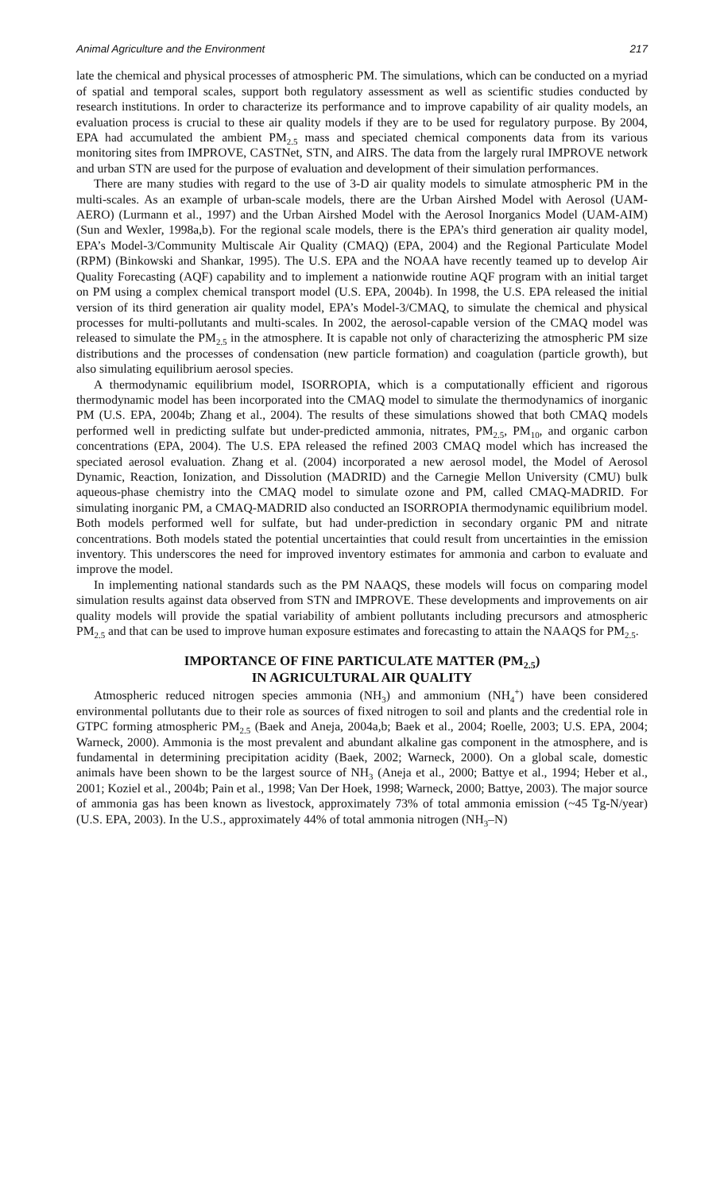Animal Agriculture and the Environment 217
late the chemical and physical processes of atmospheric PM. The simulations, which can be conducted on a myriad of spatial and temporal scales, support both regulatory assessment as well as scientific studies conducted by research institutions. In order to characterize its performance and to improve capability of air quality models, an evaluation process is crucial to these air quality models if they are to be used for regulatory purpose. By 2004, EPA had accumulated the ambient PM<sub>2.5</sub> mass and speciated chemical components data from its various monitoring sites from IMPROVE, CASTNet, STN, and AIRS. The data from the largely rural IMPROVE network and urban STN are used for the purpose of evaluation and development of their simulation performances.
There are many studies with regard to the use of 3-D air quality models to simulate atmospheric PM in the multi-scales. As an example of urban-scale models, there are the Urban Airshed Model with Aerosol (UAM-AERO) (Lurmann et al., 1997) and the Urban Airshed Model with the Aerosol Inorganics Model (UAM-AIM) (Sun and Wexler, 1998a,b). For the regional scale models, there is the EPA’s third generation air quality model, EPA’s Model-3/Community Multiscale Air Quality (CMAQ) (EPA, 2004) and the Regional Particulate Model (RPM) (Binkowski and Shankar, 1995). The U.S. EPA and the NOAA have recently teamed up to develop Air Quality Forecasting (AQF) capability and to implement a nationwide routine AQF program with an initial target on PM using a complex chemical transport model (U.S. EPA, 2004b). In 1998, the U.S. EPA released the initial version of its third generation air quality model, EPA’s Model-3/CMAQ, to simulate the chemical and physical processes for multi-pollutants and multi-scales. In 2002, the aerosol-capable version of the CMAQ model was released to simulate the PM<sub>2.5</sub> in the atmosphere. It is capable not only of characterizing the atmospheric PM size distributions and the processes of condensation (new particle formation) and coagulation (particle growth), but also simulating equilibrium aerosol species.
A thermodynamic equilibrium model, ISORROPIA, which is a computationally efficient and rigorous thermodynamic model has been incorporated into the CMAQ model to simulate the thermodynamics of inorganic PM (U.S. EPA, 2004b; Zhang et al., 2004). The results of these simulations showed that both CMAQ models performed well in predicting sulfate but under-predicted ammonia, nitrates, PM<sub>2.5</sub>, PM<sub>10</sub>, and organic carbon concentrations (EPA, 2004). The U.S. EPA released the refined 2003 CMAQ model which has increased the speciated aerosol evaluation. Zhang et al. (2004) incorporated a new aerosol model, the Model of Aerosol Dynamic, Reaction, Ionization, and Dissolution (MADRID) and the Carnegie Mellon University (CMU) bulk aqueous-phase chemistry into the CMAQ model to simulate ozone and PM, called CMAQ-MADRID. For simulating inorganic PM, a CMAQ-MADRID also conducted an ISORROPIA thermodynamic equilibrium model. Both models performed well for sulfate, but had under-prediction in secondary organic PM and nitrate concentrations. Both models stated the potential uncertainties that could result from uncertainties in the emission inventory. This underscores the need for improved inventory estimates for ammonia and carbon to evaluate and improve the model.
In implementing national standards such as the PM NAAQS, these models will focus on comparing model simulation results against data observed from STN and IMPROVE. These developments and improvements on air quality models will provide the spatial variability of ambient pollutants including precursors and atmospheric PM<sub>2.5</sub> and that can be used to improve human exposure estimates and forecasting to attain the NAAQS for PM<sub>2.5</sub>.
IMPORTANCE OF FINE PARTICULATE MATTER (PM<sub>2.5</sub>)
IN AGRICULTURAL AIR QUALITY
Atmospheric reduced nitrogen species ammonia (NH<sub>3</sub>) and ammonium (NH<sub>4</sub><sup>+</sup>) have been considered environmental pollutants due to their role as sources of fixed nitrogen to soil and plants and the credential role in GTPC forming atmospheric PM<sub>2.5</sub> (Baek and Aneja, 2004a,b; Baek et al., 2004; Roelle, 2003; U.S. EPA, 2004; Warneck, 2000). Ammonia is the most prevalent and abundant alkaline gas component in the atmosphere, and is fundamental in determining precipitation acidity (Baek, 2002; Warneck, 2000). On a global scale, domestic animals have been shown to be the largest source of NH<sub>3</sub> (Aneja et al., 2000; Battye et al., 1994; Heber et al., 2001; Koziel et al., 2004b; Pain et al., 1998; Van Der Hoek, 1998; Warneck, 2000; Battye, 2003). The major source of ammonia gas has been known as livestock, approximately 73% of total ammonia emission (~45 Tg-N/year) (U.S. EPA, 2003). In the U.S., approximately 44% of total ammonia nitrogen (NH<sub>3</sub>–N)